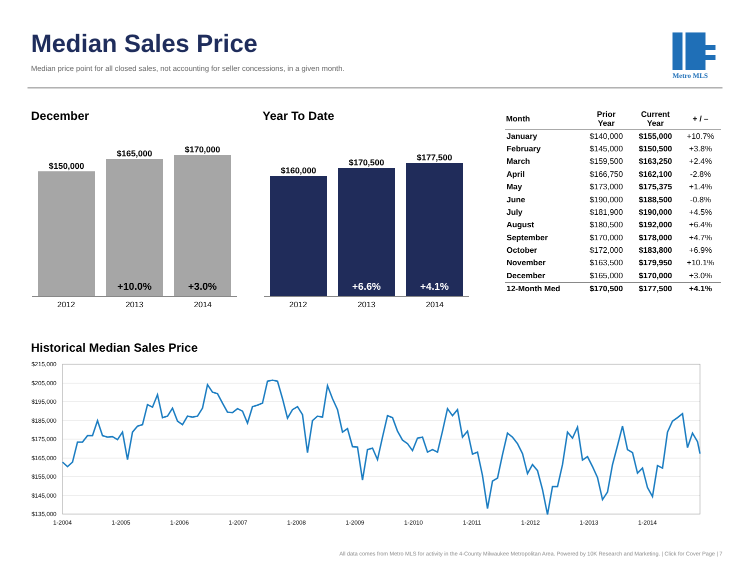Median Sales Price
Median price point for all closed sales, not accounting for seller concessions, in a given month.
Metro MLS
December Year To Date
$150,000
$165,000
+10.0%
$170,000
+3.0%
2012 2013 2014
$160,000
$170,500
+6.6%
$177,500
+4.1%
2012 2013 2014
| Month | Prior Year | Current Year | + / – |
| --- | --- | --- | --- |
| January | $140,000 | $155,000 | +10.7% |
| February | $145,000 | $150,500 | +3.8% |
| March | $159,500 | $163,250 | +2.4% |
| April | $166,750 | $162,100 | -2.8% |
| May | $173,000 | $175,375 | +1.4% |
| June | $190,000 | $188,500 | -0.8% |
| July | $181,900 | $190,000 | +4.5% |
| August | $180,500 | $192,000 | +6.4% |
| September | $170,000 | $178,000 | +4.7% |
| October | $172,000 | $183,800 | +6.9% |
| November | $163,500 | $179,950 | +10.1% |
| December | $165,000 | $170,000 | +3.0% |
| 12-Month Med | $170,500 | $177,500 | +4.1% |
Historical Median Sales Price
$215,000
$205,000
$195,000
$185,000
$175,000
$165,000
$155,000
$145,000
$135,000
1-2004
1-2005
1-2006
1-2007
1-2008
1-2009
1-2010
1-2011
1-2012
1-2013
1-2014
All data comes from Metro MLS for activity in the 4-County Milwaukee Metropolitan Area. Powered by 10K Research and Marketing. | Click for Cover Page | 7